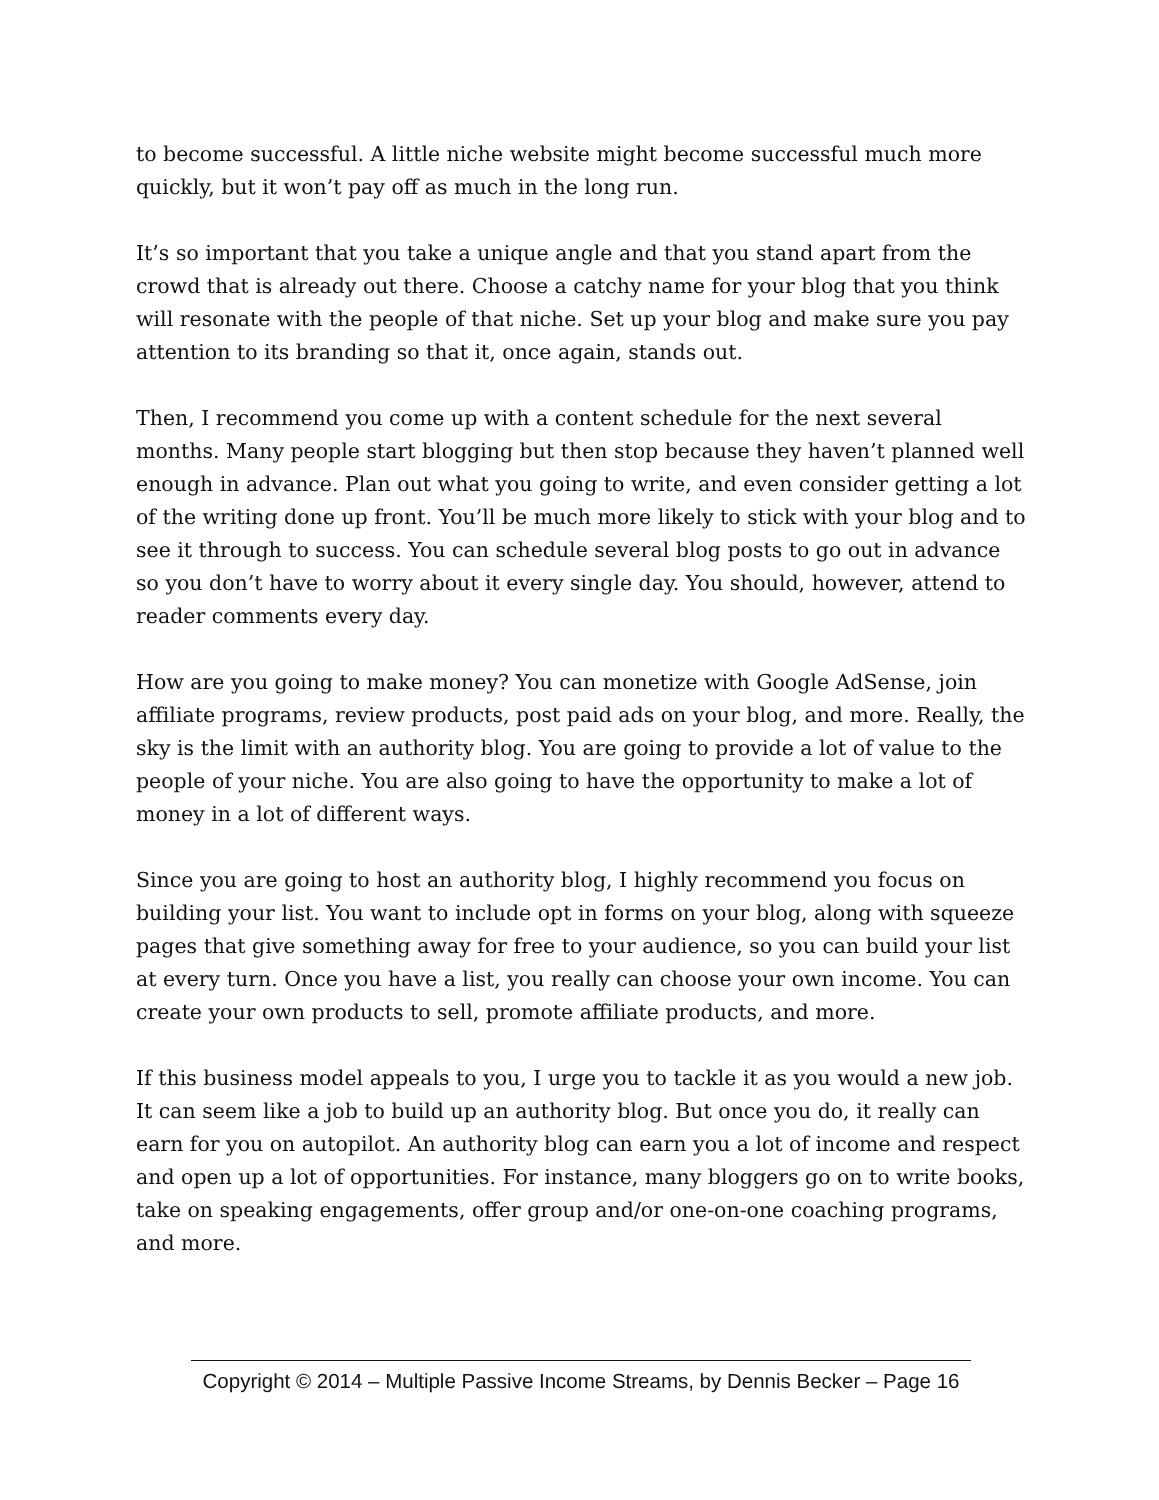to become successful. A little niche website might become successful much more quickly, but it won’t pay off as much in the long run.
It’s so important that you take a unique angle and that you stand apart from the crowd that is already out there. Choose a catchy name for your blog that you think will resonate with the people of that niche. Set up your blog and make sure you pay attention to its branding so that it, once again, stands out.
Then, I recommend you come up with a content schedule for the next several months. Many people start blogging but then stop because they haven’t planned well enough in advance. Plan out what you going to write, and even consider getting a lot of the writing done up front. You’ll be much more likely to stick with your blog and to see it through to success. You can schedule several blog posts to go out in advance so you don’t have to worry about it every single day. You should, however, attend to reader comments every day.
How are you going to make money? You can monetize with Google AdSense, join affiliate programs, review products, post paid ads on your blog, and more. Really, the sky is the limit with an authority blog. You are going to provide a lot of value to the people of your niche. You are also going to have the opportunity to make a lot of money in a lot of different ways.
Since you are going to host an authority blog, I highly recommend you focus on building your list. You want to include opt in forms on your blog, along with squeeze pages that give something away for free to your audience, so you can build your list at every turn. Once you have a list, you really can choose your own income. You can create your own products to sell, promote affiliate products, and more.
If this business model appeals to you, I urge you to tackle it as you would a new job. It can seem like a job to build up an authority blog. But once you do, it really can earn for you on autopilot. An authority blog can earn you a lot of income and respect and open up a lot of opportunities. For instance, many bloggers go on to write books, take on speaking engagements, offer group and/or one-on-one coaching programs, and more.
Copyright © 2014 – Multiple Passive Income Streams, by Dennis Becker – Page 16